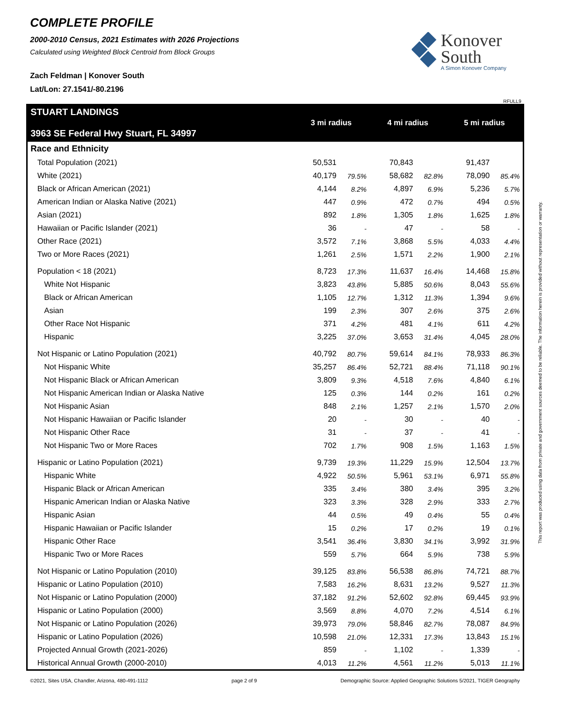COMPLETE PROFILE
2000-2010 Census, 2021 Estimates with 2026 Projections
Calculated using Weighted Block Centroid from Block Groups
Zach Feldman | Konover South
Lat/Lon: 27.1541/-80.2196
Konover
South
A Simon Konover Company
RFULL9
| STUART LANDINGS 3963 SE Federal Hwy Stuart, FL 34997 | 3 mi radius | | 4 mi radius | | 5 mi radius | |
| --- | --- | --- | --- | --- | --- | --- |
| Race and Ethnicity | | | | | | |
| Total Population (2021) | 50,531 | | 70,843 | | 91,437 | |
| White (2021) | 40,179 | 79.5% | 58,682 | 82.8% | 78,090 | 85.4% |
| Black or African American (2021) | 4,144 | 8.2% | 4,897 | 6.9% | 5,236 | 5.7% |
| American Indian or Alaska Native (2021) | 447 | 0.9% | 472 | 0.7% | 494 | 0.5% |
| Asian (2021) | 892 | 1.8% | 1,305 | 1.8% | 1,625 | 1.8% |
| Hawaiian or Pacific Islander (2021) | 36 | - | 47 | - | 58 | - |
| Other Race (2021) | 3,572 | 7.1% | 3,868 | 5.5% | 4,033 | 4.4% |
| Two or More Races (2021) | 1,261 | 2.5% | 1,571 | 2.2% | 1,900 | 2.1% |
| Population < 18 (2021) | 8,723 | 17.3% | 11,637 | 16.4% | 14,468 | 15.8% |
| White Not Hispanic | 3,823 | 43.8% | 5,885 | 50.6% | 8,043 | 55.6% |
| Black or African American | 1,105 | 12.7% | 1,312 | 11.3% | 1,394 | 9.6% |
| Asian | 199 | 2.3% | 307 | 2.6% | 375 | 2.6% |
| Other Race Not Hispanic | 371 | 4.2% | 481 | 4.1% | 611 | 4.2% |
| Hispanic | 3,225 | 37.0% | 3,653 | 31.4% | 4,045 | 28.0% |
| Not Hispanic or Latino Population (2021) | 40,792 | 80.7% | 59,614 | 84.1% | 78,933 | 86.3% |
| Not Hispanic White | 35,257 | 86.4% | 52,721 | 88.4% | 71,118 | 90.1% |
| Not Hispanic Black or African American | 3,809 | 9.3% | 4,518 | 7.6% | 4,840 | 6.1% |
| Not Hispanic American Indian or Alaska Native | 125 | 0.3% | 144 | 0.2% | 161 | 0.2% |
| Not Hispanic Asian | 848 | 2.1% | 1,257 | 2.1% | 1,570 | 2.0% |
| Not Hispanic Hawaiian or Pacific Islander | 20 | - | 30 | - | 40 | - |
| Not Hispanic Other Race | 31 | - | 37 | - | 41 | - |
| Not Hispanic Two or More Races | 702 | 1.7% | 908 | 1.5% | 1,163 | 1.5% |
| Hispanic or Latino Population (2021) | 9,739 | 19.3% | 11,229 | 15.9% | 12,504 | 13.7% |
| Hispanic White | 4,922 | 50.5% | 5,961 | 53.1% | 6,971 | 55.8% |
| Hispanic Black or African American | 335 | 3.4% | 380 | 3.4% | 395 | 3.2% |
| Hispanic American Indian or Alaska Native | 323 | 3.3% | 328 | 2.9% | 333 | 2.7% |
| Hispanic Asian | 44 | 0.5% | 49 | 0.4% | 55 | 0.4% |
| Hispanic Hawaiian or Pacific Islander | 15 | 0.2% | 17 | 0.2% | 19 | 0.1% |
| Hispanic Other Race | 3,541 | 36.4% | 3,830 | 34.1% | 3,992 | 31.9% |
| Hispanic Two or More Races | 559 | 5.7% | 664 | 5.9% | 738 | 5.9% |
| Not Hispanic or Latino Population (2010) | 39,125 | 83.8% | 56,538 | 86.8% | 74,721 | 88.7% |
| Hispanic or Latino Population (2010) | 7,583 | 16.2% | 8,631 | 13.2% | 9,527 | 11.3% |
| Not Hispanic or Latino Population (2000) | 37,182 | 91.2% | 52,602 | 92.8% | 69,445 | 93.9% |
| Hispanic or Latino Population (2000) | 3,569 | 8.8% | 4,070 | 7.2% | 4,514 | 6.1% |
| Not Hispanic or Latino Population (2026) | 39,973 | 79.0% | 58,846 | 82.7% | 78,087 | 84.9% |
| Hispanic or Latino Population (2026) | 10,598 | 21.0% | 12,331 | 17.3% | 13,843 | 15.1% |
| Projected Annual Growth (2021-2026) | 859 | - | 1,102 | - | 1,339 | - |
| Historical Annual Growth (2000-2010) | 4,013 | 11.2% | 4,561 | 11.2% | 5,013 | 11.1% |
©2021, Sites USA, Chandler, Arizona, 480-491-1112 page 2 of 9 Demographic Source: Applied Geographic Solutions 5/2021, TIGER Geography
This report was produced using data from private and government sources deemed to be reliable. The information herein is provided without representation or warranty.